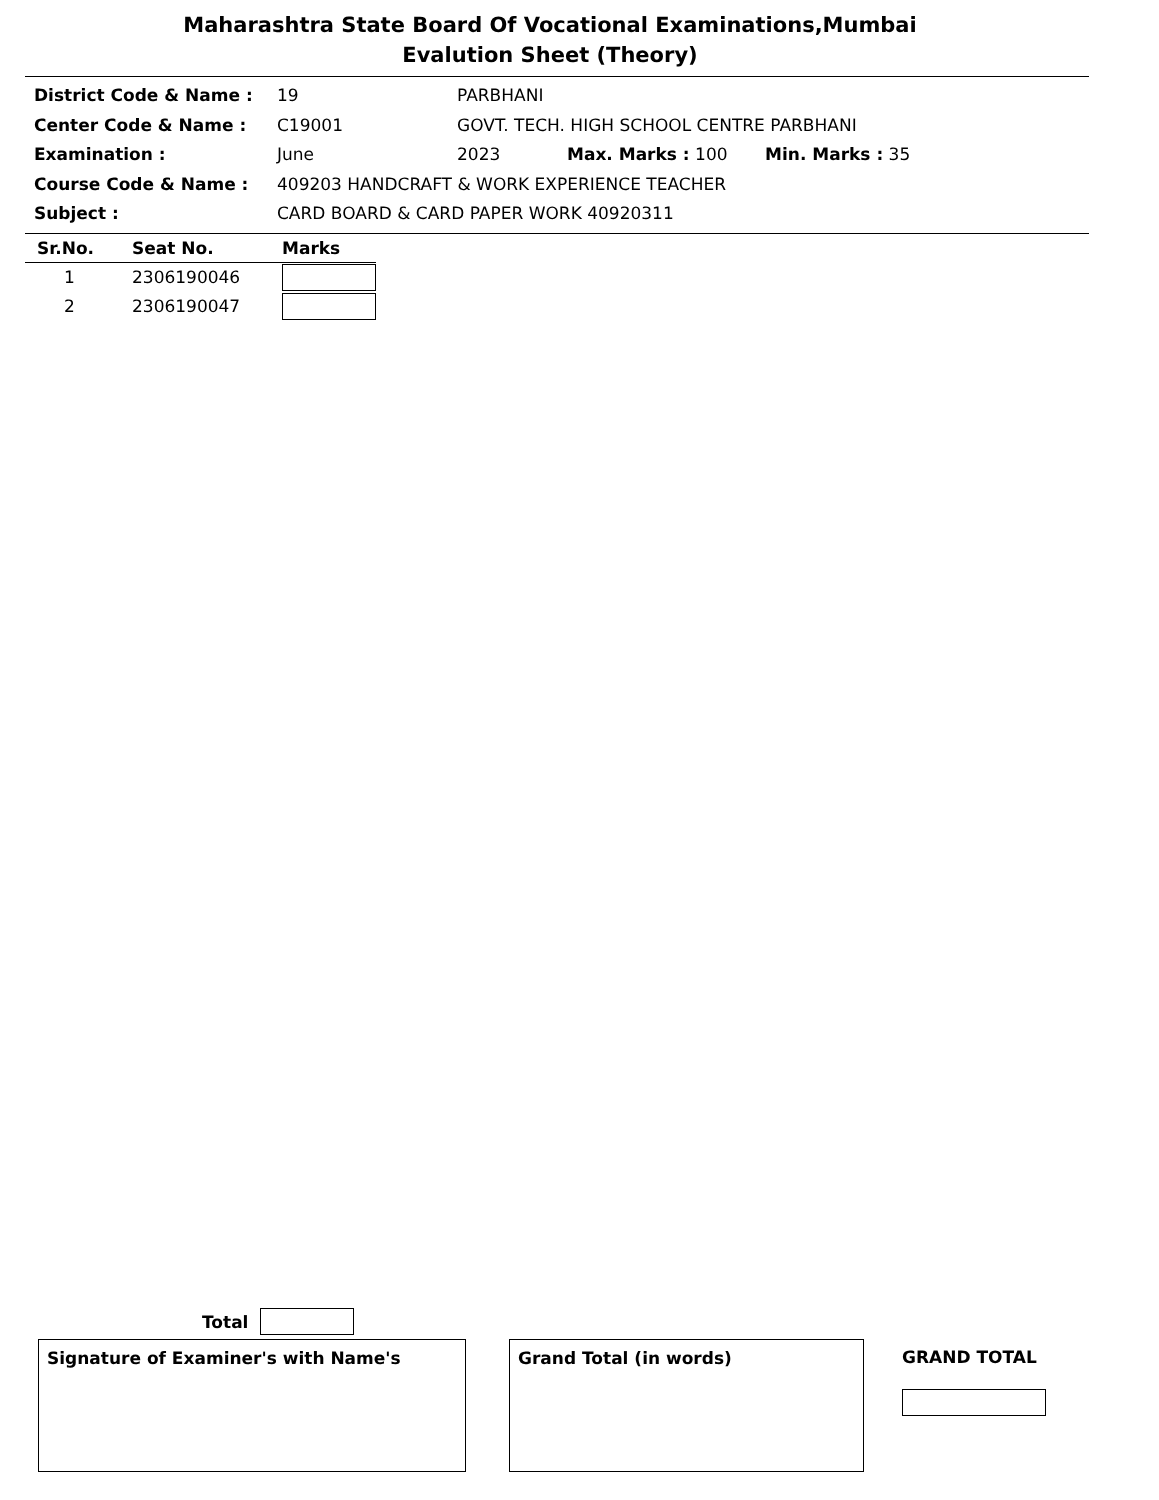Maharashtra State Board Of Vocational Examinations,Mumbai
Evalution Sheet (Theory)
District Code & Name : 19 PARBHANI
Center Code & Name : C19001 GOVT. TECH. HIGH SCHOOL CENTRE PARBHANI
Examination : June 2023 Max. Marks : 100 Min. Marks : 35
Course Code & Name : 409203 HANDCRAFT & WORK EXPERIENCE TEACHER
Subject : CARD BOARD & CARD PAPER WORK 40920311
| Sr.No. | Seat No. | Marks |
| --- | --- | --- |
| 1 | 2306190046 | |
| 2 | 2306190047 | |
Total
Signature of Examiner's with Name's Grand Total (in words)
GRAND TOTAL